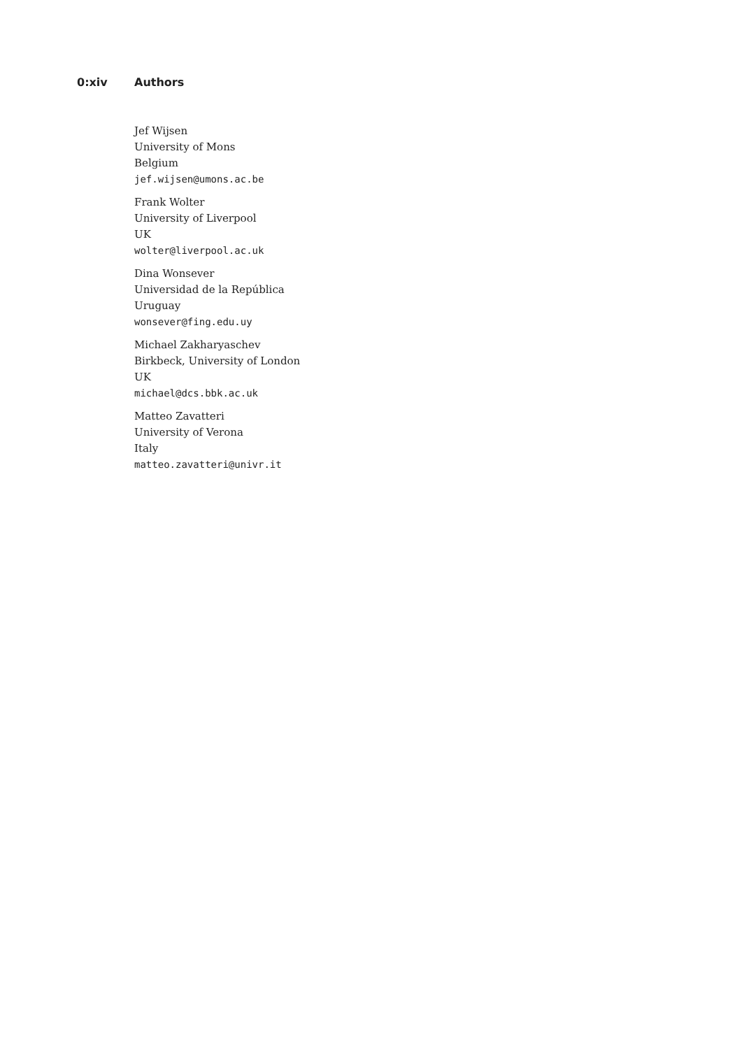0:xiv Authors
Jef Wijsen
University of Mons
Belgium
jef.wijsen@umons.ac.be
Frank Wolter
University of Liverpool
UK
wolter@liverpool.ac.uk
Dina Wonsever
Universidad de la República
Uruguay
wonsever@fing.edu.uy
Michael Zakharyaschev
Birkbeck, University of London
UK
michael@dcs.bbk.ac.uk
Matteo Zavatteri
University of Verona
Italy
matteo.zavatteri@univr.it